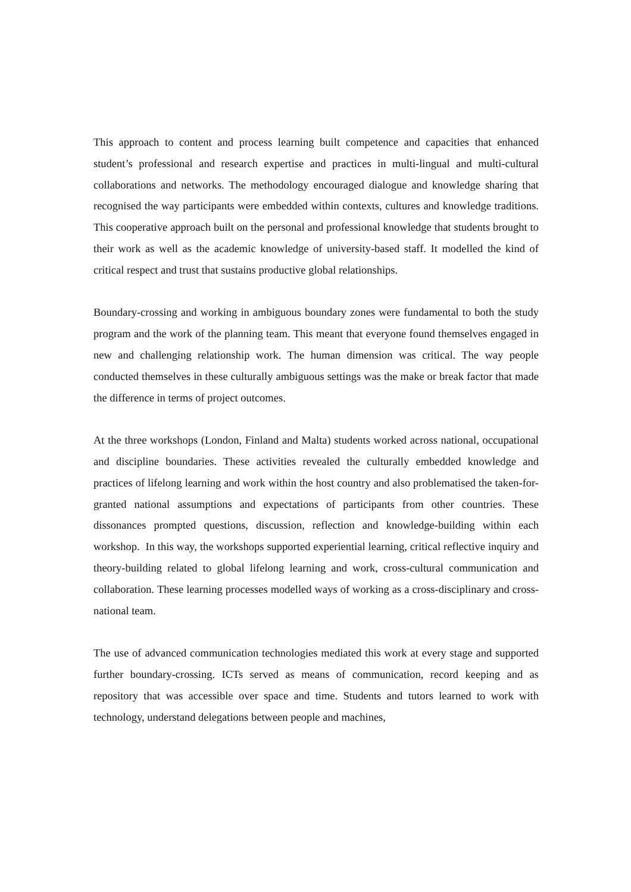This approach to content and process learning built competence and capacities that enhanced student’s professional and research expertise and practices in multi-lingual and multi-cultural collaborations and networks. The methodology encouraged dialogue and knowledge sharing that recognised the way participants were embedded within contexts, cultures and knowledge traditions. This cooperative approach built on the personal and professional knowledge that students brought to their work as well as the academic knowledge of university-based staff. It modelled the kind of critical respect and trust that sustains productive global relationships.
Boundary-crossing and working in ambiguous boundary zones were fundamental to both the study program and the work of the planning team. This meant that everyone found themselves engaged in new and challenging relationship work. The human dimension was critical. The way people conducted themselves in these culturally ambiguous settings was the make or break factor that made the difference in terms of project outcomes.
At the three workshops (London, Finland and Malta) students worked across national, occupational and discipline boundaries. These activities revealed the culturally embedded knowledge and practices of lifelong learning and work within the host country and also problematised the taken-for-granted national assumptions and expectations of participants from other countries. These dissonances prompted questions, discussion, reflection and knowledge-building within each workshop. In this way, the workshops supported experiential learning, critical reflective inquiry and theory-building related to global lifelong learning and work, cross-cultural communication and collaboration. These learning processes modelled ways of working as a cross-disciplinary and cross-national team.
The use of advanced communication technologies mediated this work at every stage and supported further boundary-crossing. ICTs served as means of communication, record keeping and as repository that was accessible over space and time. Students and tutors learned to work with technology, understand delegations between people and machines,